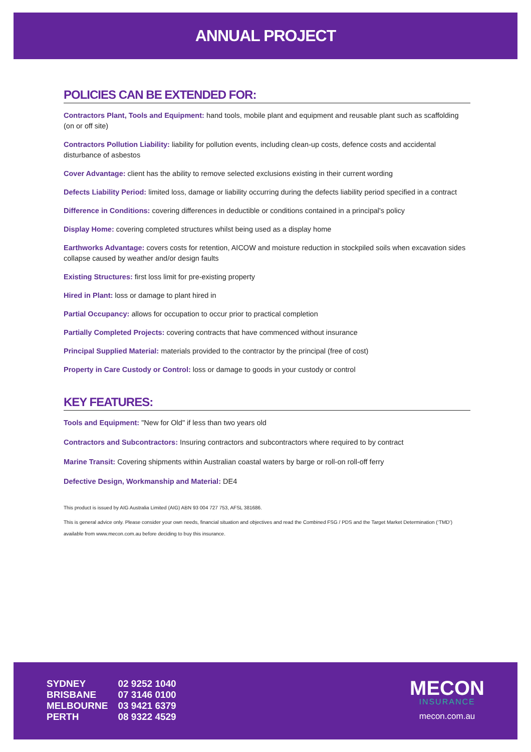ANNUAL PROJECT
POLICIES CAN BE EXTENDED FOR:
Contractors Plant, Tools and Equipment: hand tools, mobile plant and equipment and reusable plant such as scaffolding (on or off site)
Contractors Pollution Liability: liability for pollution events, including clean-up costs, defence costs and accidental disturbance of asbestos
Cover Advantage: client has the ability to remove selected exclusions existing in their current wording
Defects Liability Period: limited loss, damage or liability occurring during the defects liability period specified in a contract
Difference in Conditions: covering differences in deductible or conditions contained in a principal's policy
Display Home: covering completed structures whilst being used as a display home
Earthworks Advantage: covers costs for retention, AICOW and moisture reduction in stockpiled soils when excavation sides collapse caused by weather and/or design faults
Existing Structures: first loss limit for pre-existing property
Hired in Plant: loss or damage to plant hired in
Partial Occupancy: allows for occupation to occur prior to practical completion
Partially Completed Projects: covering contracts that have commenced without insurance
Principal Supplied Material: materials provided to the contractor by the principal (free of cost)
Property in Care Custody or Control: loss or damage to goods in your custody or control
KEY FEATURES:
Tools and Equipment: "New for Old" if less than two years old
Contractors and Subcontractors: Insuring contractors and subcontractors where required to by contract
Marine Transit: Covering shipments within Australian coastal waters by barge or roll-on roll-off ferry
Defective Design, Workmanship and Material: DE4
This product is issued by AIG Australia Limited (AIG) ABN 93 004 727 753, AFSL 381686.
This is general advice only. Please consider your own needs, financial situation and objectives and read the Combined FSG / PDS and the Target Market Determination (‘TMD’) available from www.mecon.com.au before deciding to buy this insurance.
| SYDNEY | 02 9252 1040 |
| BRISBANE | 07 3146 0100 |
| MELBOURNE | 03 9421 6379 |
| PERTH | 08 9322 4529 |
MECON
INSURANCE
mecon.com.au